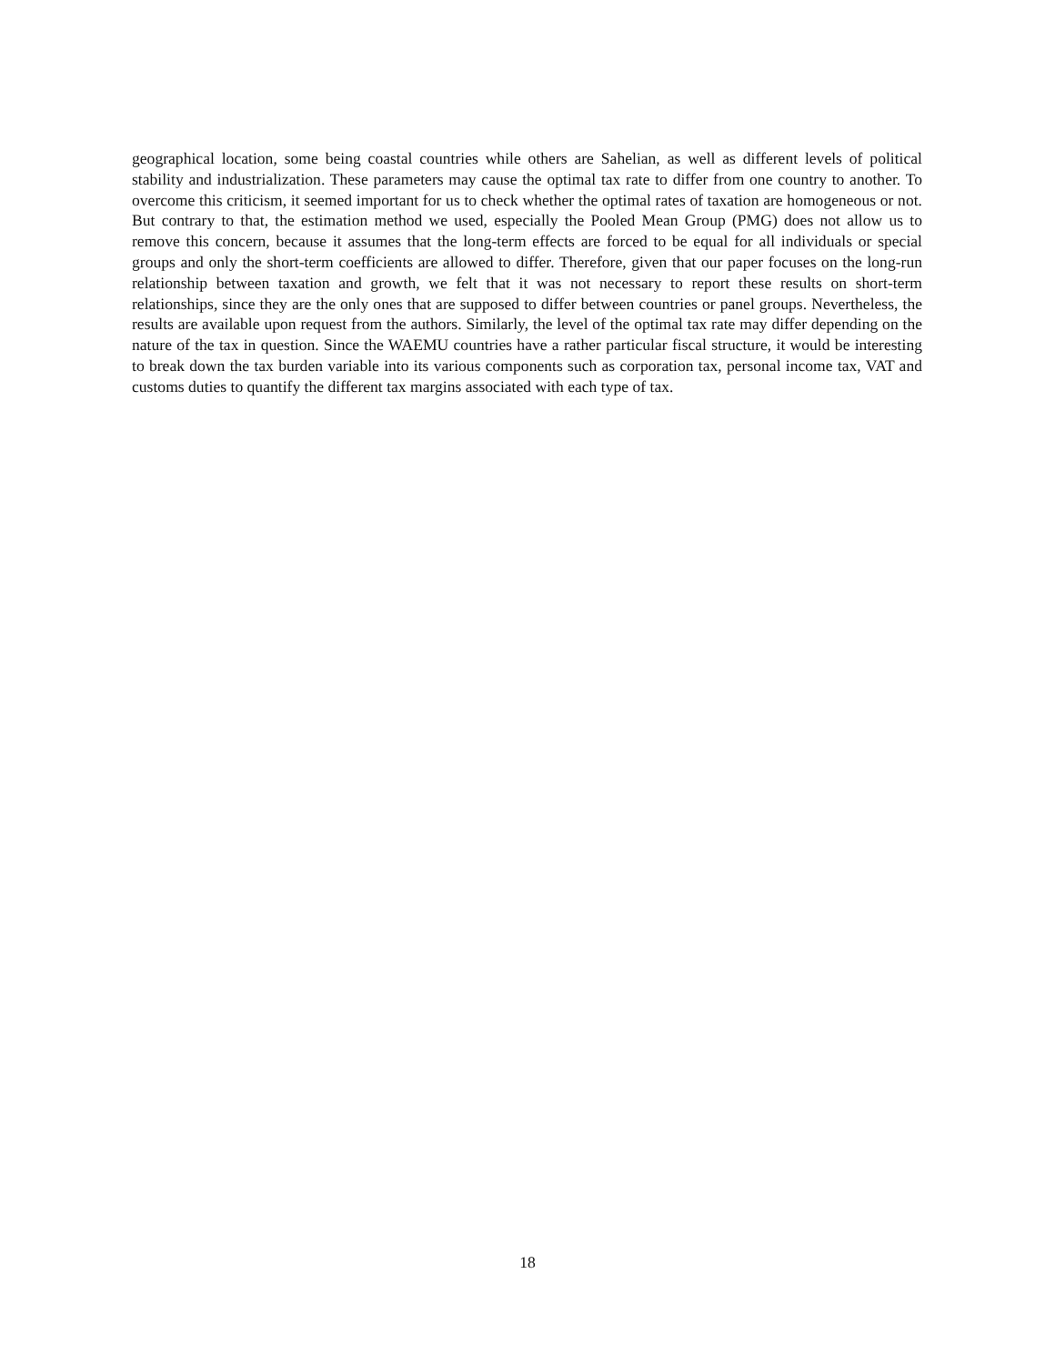geographical location, some being coastal countries while others are Sahelian, as well as different levels of political stability and industrialization. These parameters may cause the optimal tax rate to differ from one country to another. To overcome this criticism, it seemed important for us to check whether the optimal rates of taxation are homogeneous or not. But contrary to that, the estimation method we used, especially the Pooled Mean Group (PMG) does not allow us to remove this concern, because it assumes that the long-term effects are forced to be equal for all individuals or special groups and only the short-term coefficients are allowed to differ. Therefore, given that our paper focuses on the long-run relationship between taxation and growth, we felt that it was not necessary to report these results on short-term relationships, since they are the only ones that are supposed to differ between countries or panel groups. Nevertheless, the results are available upon request from the authors. Similarly, the level of the optimal tax rate may differ depending on the nature of the tax in question. Since the WAEMU countries have a rather particular fiscal structure, it would be interesting to break down the tax burden variable into its various components such as corporation tax, personal income tax, VAT and customs duties to quantify the different tax margins associated with each type of tax.
18